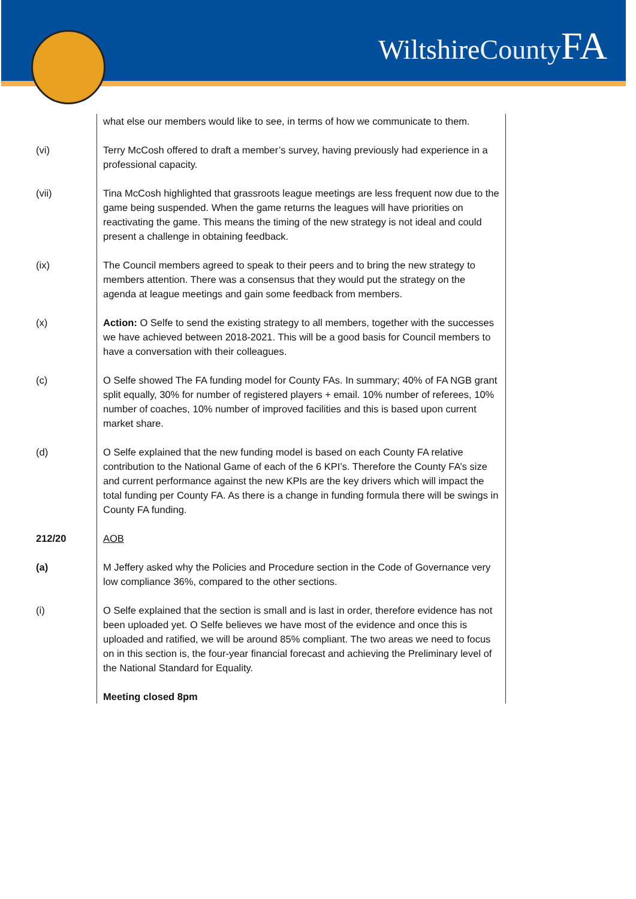WiltshireCounty FA
| | what else our members would like to see, in terms of how we communicate to them. |
| (vi) | Terry McCosh offered to draft a member’s survey, having previously had experience in a professional capacity. |
| (vii) | Tina McCosh highlighted that grassroots league meetings are less frequent now due to the game being suspended. When the game returns the leagues will have priorities on reactivating the game. This means the timing of the new strategy is not ideal and could present a challenge in obtaining feedback. |
| (ix) | The Council members agreed to speak to their peers and to bring the new strategy to members attention. There was a consensus that they would put the strategy on the agenda at league meetings and gain some feedback from members. |
| (x) | Action: O Selfe to send the existing strategy to all members, together with the successes we have achieved between 2018-2021. This will be a good basis for Council members to have a conversation with their colleagues. |
| (c) | O Selfe showed The FA funding model for County FAs. In summary; 40% of FA NGB grant split equally, 30% for number of registered players + email. 10% number of referees, 10% number of coaches, 10% number of improved facilities and this is based upon current market share. |
| (d) | O Selfe explained that the new funding model is based on each County FA relative contribution to the National Game of each of the 6 KPI’s. Therefore the County FA’s size and current performance against the new KPIs are the key drivers which will impact the total funding per County FA. As there is a change in funding formula there will be swings in County FA funding. |
| 212/20 | AOB |
| (a) | M Jeffery asked why the Policies and Procedure section in the Code of Governance very low compliance 36%, compared to the other sections. |
| (i) | O Selfe explained that the section is small and is last in order, therefore evidence has not been uploaded yet. O Selfe believes we have most of the evidence and once this is uploaded and ratified, we will be around 85% compliant. The two areas we need to focus on in this section is, the four-year financial forecast and achieving the Preliminary level of the National Standard for Equality. |
| | Meeting closed 8pm |